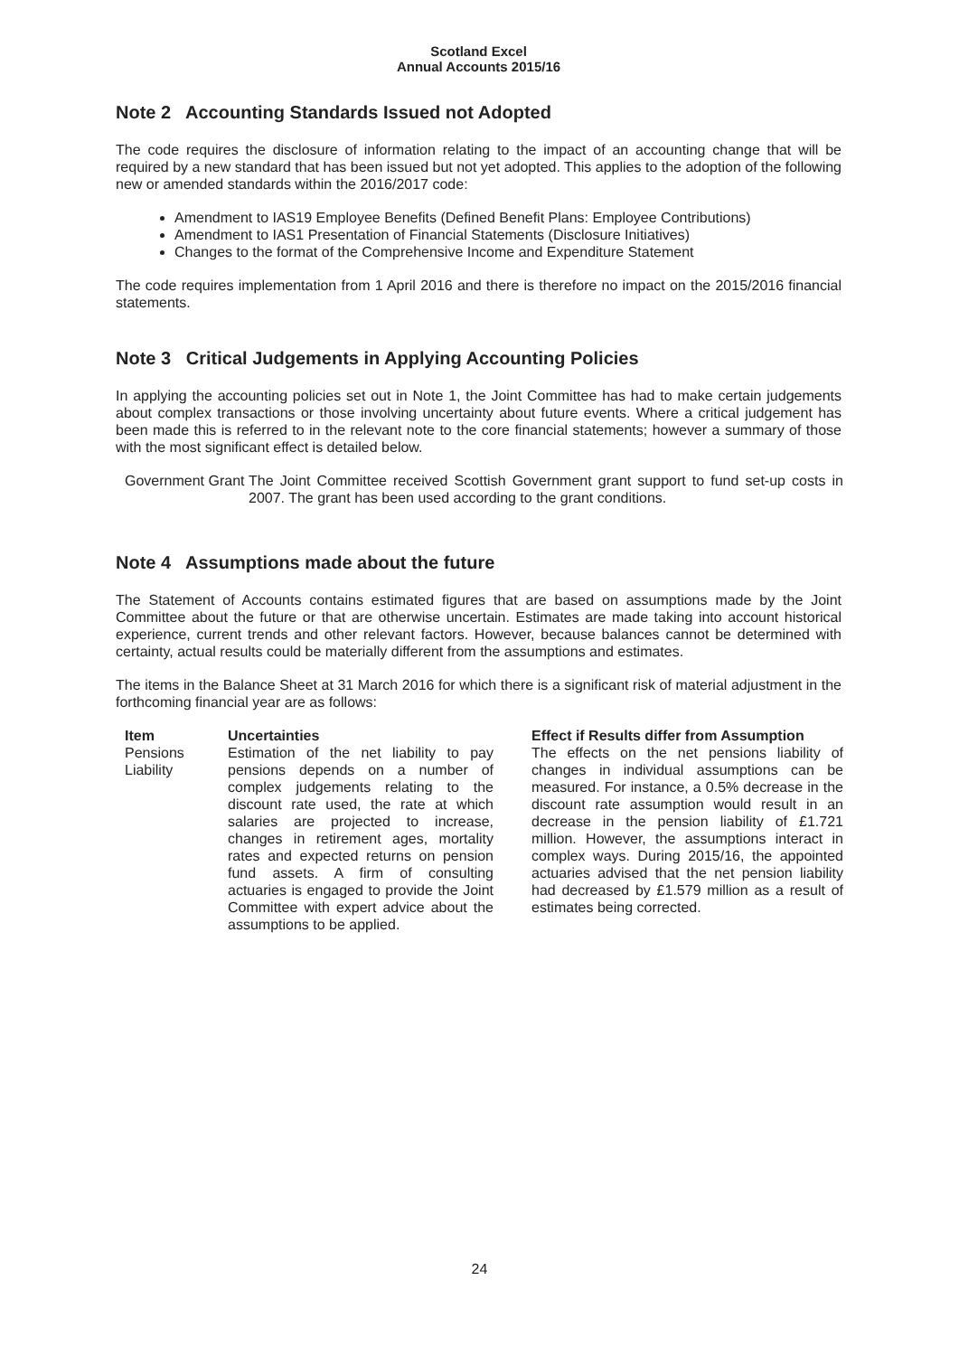Scotland Excel
Annual Accounts 2015/16
Note 2 Accounting Standards Issued not Adopted
The code requires the disclosure of information relating to the impact of an accounting change that will be required by a new standard that has been issued but not yet adopted. This applies to the adoption of the following new or amended standards within the 2016/2017 code:
Amendment to IAS19 Employee Benefits (Defined Benefit Plans: Employee Contributions)
Amendment to IAS1 Presentation of Financial Statements (Disclosure Initiatives)
Changes to the format of the Comprehensive Income and Expenditure Statement
The code requires implementation from 1 April 2016 and there is therefore no impact on the 2015/2016 financial statements.
Note 3 Critical Judgements in Applying Accounting Policies
In applying the accounting policies set out in Note 1, the Joint Committee has had to make certain judgements about complex transactions or those involving uncertainty about future events. Where a critical judgement has been made this is referred to in the relevant note to the core financial statements; however a summary of those with the most significant effect is detailed below.
| Government Grant | The Joint Committee received Scottish Government grant support to fund set-up costs in 2007. The grant has been used according to the grant conditions. |
Note 4 Assumptions made about the future
The Statement of Accounts contains estimated figures that are based on assumptions made by the Joint Committee about the future or that are otherwise uncertain. Estimates are made taking into account historical experience, current trends and other relevant factors. However, because balances cannot be determined with certainty, actual results could be materially different from the assumptions and estimates.
The items in the Balance Sheet at 31 March 2016 for which there is a significant risk of material adjustment in the forthcoming financial year are as follows:
| Item | Uncertainties | | Effect if Results differ from Assumption |
| --- | --- | --- | --- |
| Pensions Liability | Estimation of the net liability to pay pensions depends on a number of complex judgements relating to the discount rate used, the rate at which salaries are projected to increase, changes in retirement ages, mortality rates and expected returns on pension fund assets. A firm of consulting actuaries is engaged to provide the Joint Committee with expert advice about the assumptions to be applied. | | The effects on the net pensions liability of changes in individual assumptions can be measured. For instance, a 0.5% decrease in the discount rate assumption would result in an decrease in the pension liability of £1.721 million. However, the assumptions interact in complex ways. During 2015/16, the appointed actuaries advised that the net pension liability had decreased by £1.579 million as a result of estimates being corrected. |
24